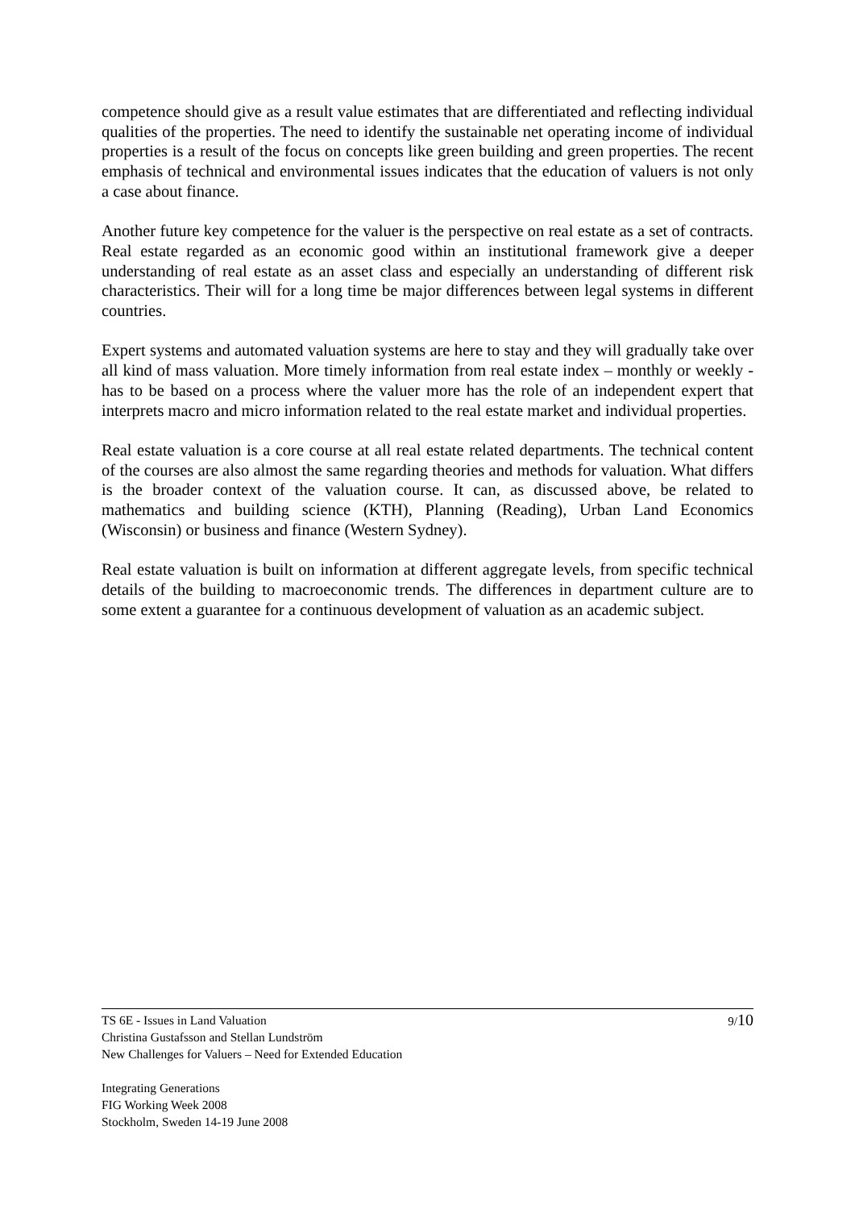competence should give as a result value estimates that are differentiated and reflecting individual qualities of the properties. The need to identify the sustainable net operating income of individual properties is a result of the focus on concepts like green building and green properties. The recent emphasis of technical and environmental issues indicates that the education of valuers is not only a case about finance.
Another future key competence for the valuer is the perspective on real estate as a set of contracts. Real estate regarded as an economic good within an institutional framework give a deeper understanding of real estate as an asset class and especially an understanding of different risk characteristics. Their will for a long time be major differences between legal systems in different countries.
Expert systems and automated valuation systems are here to stay and they will gradually take over all kind of mass valuation. More timely information from real estate index – monthly or weekly - has to be based on a process where the valuer more has the role of an independent expert that interprets macro and micro information related to the real estate market and individual properties.
Real estate valuation is a core course at all real estate related departments. The technical content of the courses are also almost the same regarding theories and methods for valuation. What differs is the broader context of the valuation course. It can, as discussed above, be related to mathematics and building science (KTH), Planning (Reading), Urban Land Economics (Wisconsin) or business and finance (Western Sydney).
Real estate valuation is built on information at different aggregate levels, from specific technical details of the building to macroeconomic trends. The differences in department culture are to some extent a guarantee for a continuous development of valuation as an academic subject.
9/10
TS 6E - Issues in Land Valuation
Christina Gustafsson and Stellan Lundström
New Challenges for Valuers – Need for Extended Education
Integrating Generations
FIG Working Week 2008
Stockholm, Sweden 14-19 June 2008